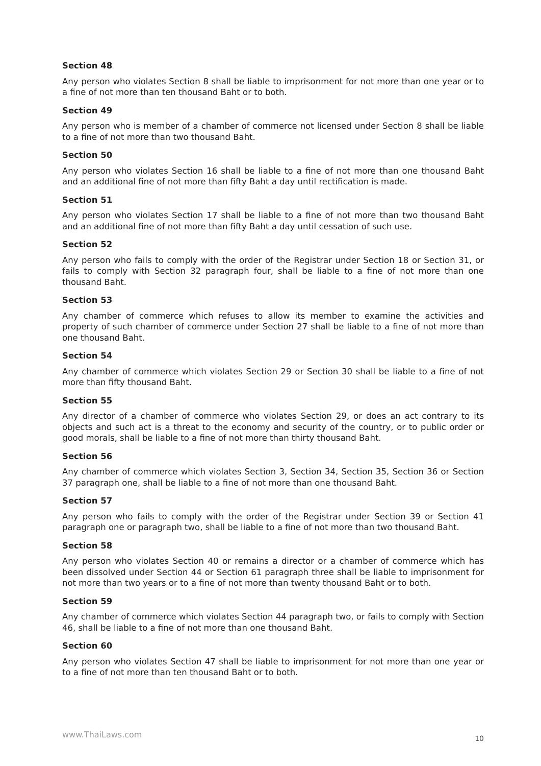Section 48
Any person who violates Section 8 shall be liable to imprisonment for not more than one year or to a fine of not more than ten thousand Baht or to both.
Section 49
Any person who is member of a chamber of commerce not licensed under Section 8 shall be liable to a fine of not more than two thousand Baht.
Section 50
Any person who violates Section 16 shall be liable to a fine of not more than one thousand Baht and an additional fine of not more than fifty Baht a day until rectification is made.
Section 51
Any person who violates Section 17 shall be liable to a fine of not more than two thousand Baht and an additional fine of not more than fifty Baht a day until cessation of such use.
Section 52
Any person who fails to comply with the order of the Registrar under Section 18 or Section 31, or fails to comply with Section 32 paragraph four, shall be liable to a fine of not more than one thousand Baht.
Section 53
Any chamber of commerce which refuses to allow its member to examine the activities and property of such chamber of commerce under Section 27 shall be liable to a fine of not more than one thousand Baht.
Section 54
Any chamber of commerce which violates Section 29 or Section 30 shall be liable to a fine of not more than fifty thousand Baht.
Section 55
Any director of a chamber of commerce who violates Section 29, or does an act contrary to its objects and such act is a threat to the economy and security of the country, or to public order or good morals, shall be liable to a fine of not more than thirty thousand Baht.
Section 56
Any chamber of commerce which violates Section 3, Section 34, Section 35, Section 36 or Section 37 paragraph one, shall be liable to a fine of not more than one thousand Baht.
Section 57
Any person who fails to comply with the order of the Registrar under Section 39 or Section 41 paragraph one or paragraph two, shall be liable to a fine of not more than two thousand Baht.
Section 58
Any person who violates Section 40 or remains a director or a chamber of commerce which has been dissolved under Section 44 or Section 61 paragraph three shall be liable to imprisonment for not more than two years or to a fine of not more than twenty thousand Baht or to both.
Section 59
Any chamber of commerce which violates Section 44 paragraph two, or fails to comply with Section 46, shall be liable to a fine of not more than one thousand Baht.
Section 60
Any person who violates Section 47 shall be liable to imprisonment for not more than one year or to a fine of not more than ten thousand Baht or to both.
www.ThaiLaws.com 10